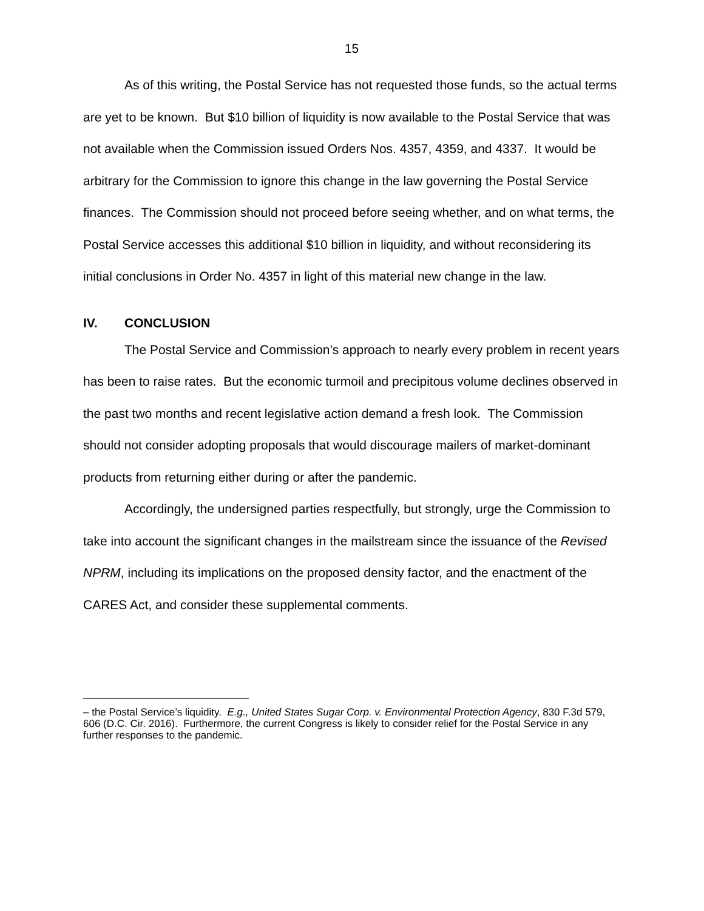15
As of this writing, the Postal Service has not requested those funds, so the actual terms are yet to be known. But $10 billion of liquidity is now available to the Postal Service that was not available when the Commission issued Orders Nos. 4357, 4359, and 4337. It would be arbitrary for the Commission to ignore this change in the law governing the Postal Service finances. The Commission should not proceed before seeing whether, and on what terms, the Postal Service accesses this additional $10 billion in liquidity, and without reconsidering its initial conclusions in Order No. 4357 in light of this material new change in the law.
IV. CONCLUSION
The Postal Service and Commission’s approach to nearly every problem in recent years has been to raise rates. But the economic turmoil and precipitous volume declines observed in the past two months and recent legislative action demand a fresh look. The Commission should not consider adopting proposals that would discourage mailers of market-dominant products from returning either during or after the pandemic.
Accordingly, the undersigned parties respectfully, but strongly, urge the Commission to take into account the significant changes in the mailstream since the issuance of the Revised NPRM, including its implications on the proposed density factor, and the enactment of the CARES Act, and consider these supplemental comments.
– the Postal Service’s liquidity. E.g., United States Sugar Corp. v. Environmental Protection Agency, 830 F.3d 579, 606 (D.C. Cir. 2016). Furthermore, the current Congress is likely to consider relief for the Postal Service in any further responses to the pandemic.